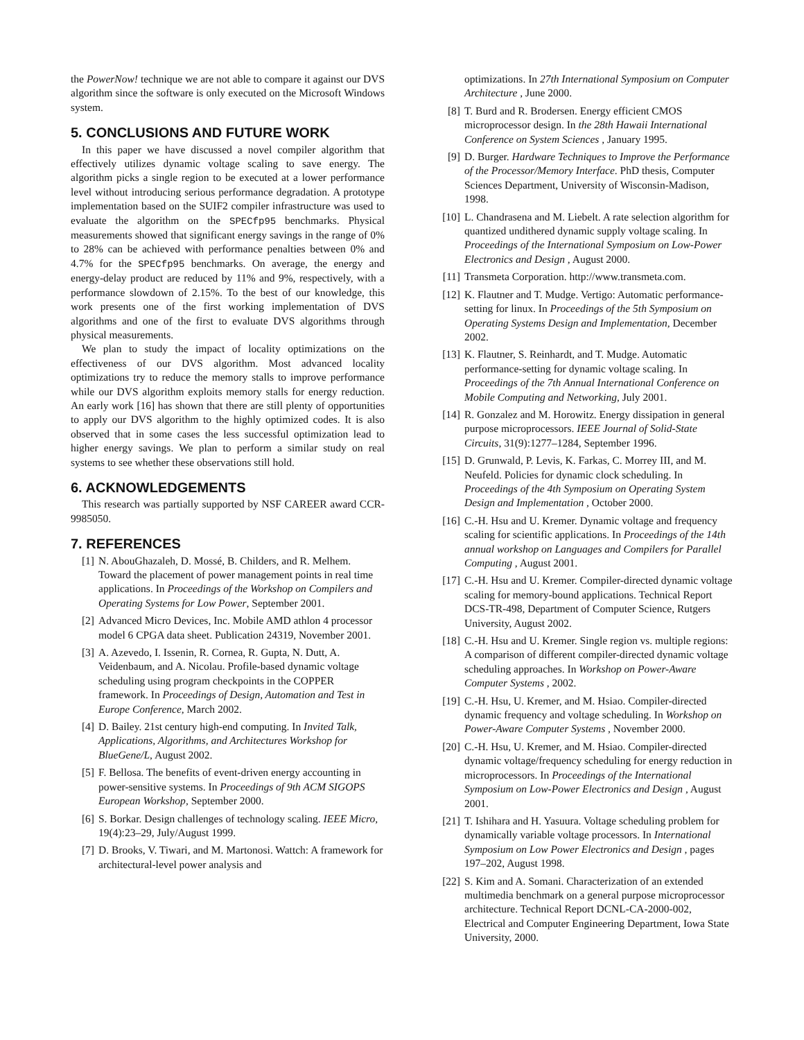the PowerNow! technique we are not able to compare it against our DVS algorithm since the software is only executed on the Microsoft Windows system.
5. CONCLUSIONS AND FUTURE WORK
In this paper we have discussed a novel compiler algorithm that effectively utilizes dynamic voltage scaling to save energy. The algorithm picks a single region to be executed at a lower performance level without introducing serious performance degradation. A prototype implementation based on the SUIF2 compiler infrastructure was used to evaluate the algorithm on the SPECfp95 benchmarks. Physical measurements showed that significant energy savings in the range of 0% to 28% can be achieved with performance penalties between 0% and 4.7% for the SPECfp95 benchmarks. On average, the energy and energy-delay product are reduced by 11% and 9%, respectively, with a performance slowdown of 2.15%. To the best of our knowledge, this work presents one of the first working implementation of DVS algorithms and one of the first to evaluate DVS algorithms through physical measurements.
We plan to study the impact of locality optimizations on the effectiveness of our DVS algorithm. Most advanced locality optimizations try to reduce the memory stalls to improve performance while our DVS algorithm exploits memory stalls for energy reduction. An early work [16] has shown that there are still plenty of opportunities to apply our DVS algorithm to the highly optimized codes. It is also observed that in some cases the less successful optimization lead to higher energy savings. We plan to perform a similar study on real systems to see whether these observations still hold.
6. ACKNOWLEDGEMENTS
This research was partially supported by NSF CAREER award CCR-9985050.
7. REFERENCES
[1] N. AbouGhazaleh, D. Mossé, B. Childers, and R. Melhem. Toward the placement of power management points in real time applications. In Proceedings of the Workshop on Compilers and Operating Systems for Low Power, September 2001.
[2] Advanced Micro Devices, Inc. Mobile AMD athlon 4 processor model 6 CPGA data sheet. Publication 24319, November 2001.
[3] A. Azevedo, I. Issenin, R. Cornea, R. Gupta, N. Dutt, A. Veidenbaum, and A. Nicolau. Profile-based dynamic voltage scheduling using program checkpoints in the COPPER framework. In Proceedings of Design, Automation and Test in Europe Conference, March 2002.
[4] D. Bailey. 21st century high-end computing. In Invited Talk, Applications, Algorithms, and Architectures Workshop for BlueGene/L, August 2002.
[5] F. Bellosa. The benefits of event-driven energy accounting in power-sensitive systems. In Proceedings of 9th ACM SIGOPS European Workshop, September 2000.
[6] S. Borkar. Design challenges of technology scaling. IEEE Micro, 19(4):23–29, July/August 1999.
[7] D. Brooks, V. Tiwari, and M. Martonosi. Wattch: A framework for architectural-level power analysis and
optimizations. In 27th International Symposium on Computer Architecture , June 2000.
[8] T. Burd and R. Brodersen. Energy efficient CMOS microprocessor design. In the 28th Hawaii International Conference on System Sciences , January 1995.
[9] D. Burger. Hardware Techniques to Improve the Performance of the Processor/Memory Interface. PhD thesis, Computer Sciences Department, University of Wisconsin-Madison, 1998.
[10] L. Chandrasena and M. Liebelt. A rate selection algorithm for quantized undithered dynamic supply voltage scaling. In Proceedings of the International Symposium on Low-Power Electronics and Design , August 2000.
[11] Transmeta Corporation. http://www.transmeta.com.
[12] K. Flautner and T. Mudge. Vertigo: Automatic performance-setting for linux. In Proceedings of the 5th Symposium on Operating Systems Design and Implementation, December 2002.
[13] K. Flautner, S. Reinhardt, and T. Mudge. Automatic performance-setting for dynamic voltage scaling. In Proceedings of the 7th Annual International Conference on Mobile Computing and Networking, July 2001.
[14] R. Gonzalez and M. Horowitz. Energy dissipation in general purpose microprocessors. IEEE Journal of Solid-State Circuits, 31(9):1277–1284, September 1996.
[15] D. Grunwald, P. Levis, K. Farkas, C. Morrey III, and M. Neufeld. Policies for dynamic clock scheduling. In Proceedings of the 4th Symposium on Operating System Design and Implementation , October 2000.
[16] C.-H. Hsu and U. Kremer. Dynamic voltage and frequency scaling for scientific applications. In Proceedings of the 14th annual workshop on Languages and Compilers for Parallel Computing , August 2001.
[17] C.-H. Hsu and U. Kremer. Compiler-directed dynamic voltage scaling for memory-bound applications. Technical Report DCS-TR-498, Department of Computer Science, Rutgers University, August 2002.
[18] C.-H. Hsu and U. Kremer. Single region vs. multiple regions: A comparison of different compiler-directed dynamic voltage scheduling approaches. In Workshop on Power-Aware Computer Systems , 2002.
[19] C.-H. Hsu, U. Kremer, and M. Hsiao. Compiler-directed dynamic frequency and voltage scheduling. In Workshop on Power-Aware Computer Systems , November 2000.
[20] C.-H. Hsu, U. Kremer, and M. Hsiao. Compiler-directed dynamic voltage/frequency scheduling for energy reduction in microprocessors. In Proceedings of the International Symposium on Low-Power Electronics and Design , August 2001.
[21] T. Ishihara and H. Yasuura. Voltage scheduling problem for dynamically variable voltage processors. In International Symposium on Low Power Electronics and Design , pages 197–202, August 1998.
[22] S. Kim and A. Somani. Characterization of an extended multimedia benchmark on a general purpose microprocessor architecture. Technical Report DCNL-CA-2000-002, Electrical and Computer Engineering Department, Iowa State University, 2000.